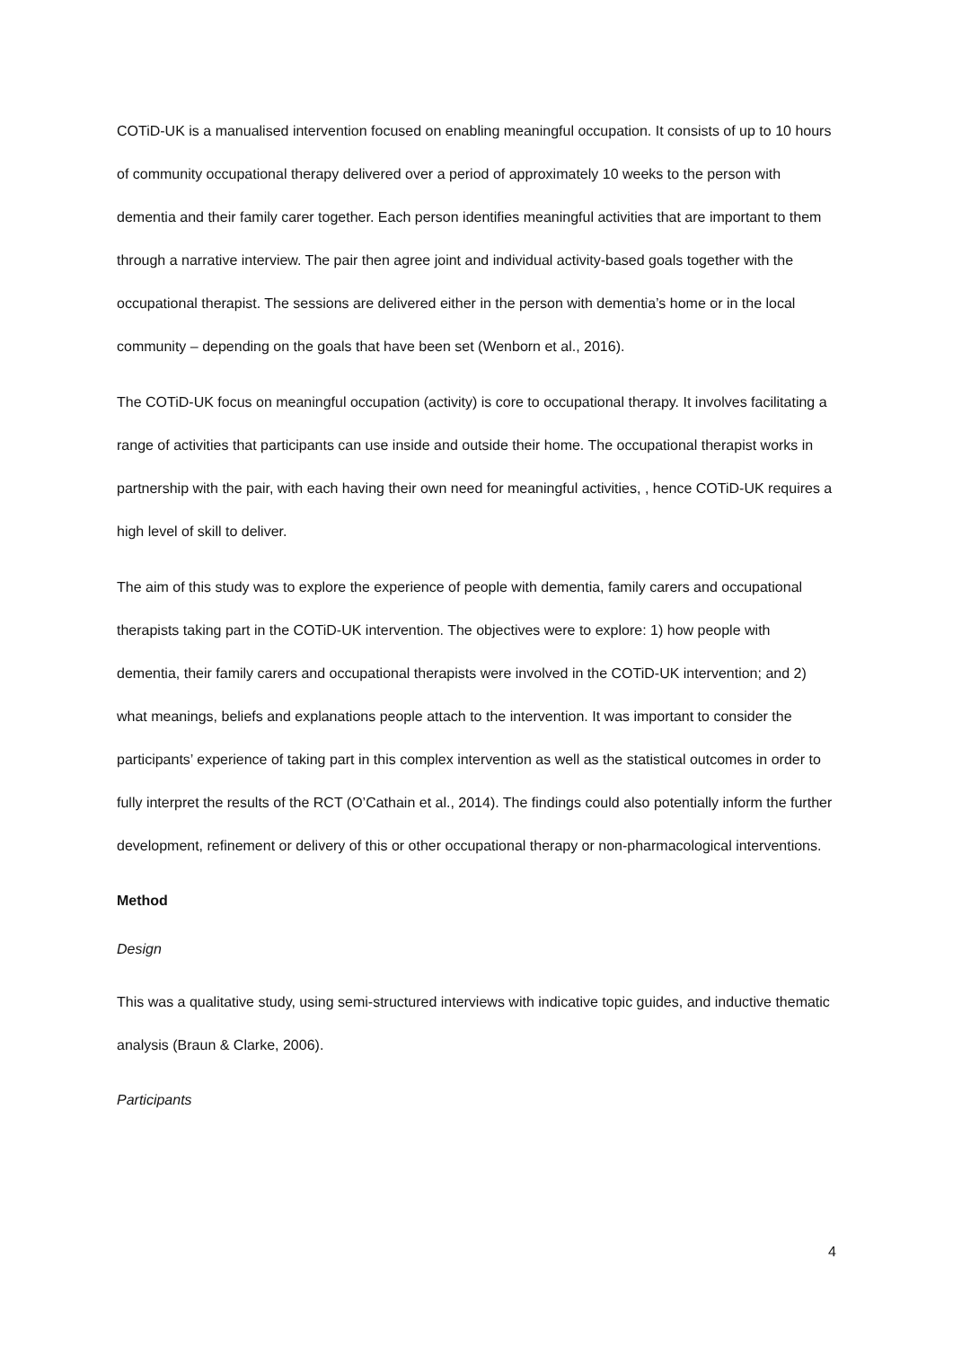COTiD-UK is a manualised intervention focused on enabling meaningful occupation. It consists of up to 10 hours of community occupational therapy delivered over a period of approximately 10 weeks to the person with dementia and their family carer together. Each person identifies meaningful activities that are important to them through a narrative interview. The pair then agree joint and individual activity-based goals together with the occupational therapist. The sessions are delivered either in the person with dementia’s home or in the local community – depending on the goals that have been set (Wenborn et al., 2016).
The COTiD-UK focus on meaningful occupation (activity) is core to occupational therapy. It involves facilitating a range of activities that participants can use inside and outside their home. The occupational therapist works in partnership with the pair, with each having their own need for meaningful activities, , hence COTiD-UK requires a high level of skill to deliver.
The aim of this study was to explore the experience of people with dementia, family carers and occupational therapists taking part in the COTiD-UK intervention. The objectives were to explore: 1) how people with dementia, their family carers and occupational therapists were involved in the COTiD-UK intervention; and 2) what meanings, beliefs and explanations people attach to the intervention. It was important to consider the participants’ experience of taking part in this complex intervention as well as the statistical outcomes in order to fully interpret the results of the RCT (O’Cathain et al., 2014). The findings could also potentially inform the further development, refinement or delivery of this or other occupational therapy or non-pharmacological interventions.
Method
Design
This was a qualitative study, using semi-structured interviews with indicative topic guides, and inductive thematic analysis (Braun & Clarke, 2006).
Participants
4